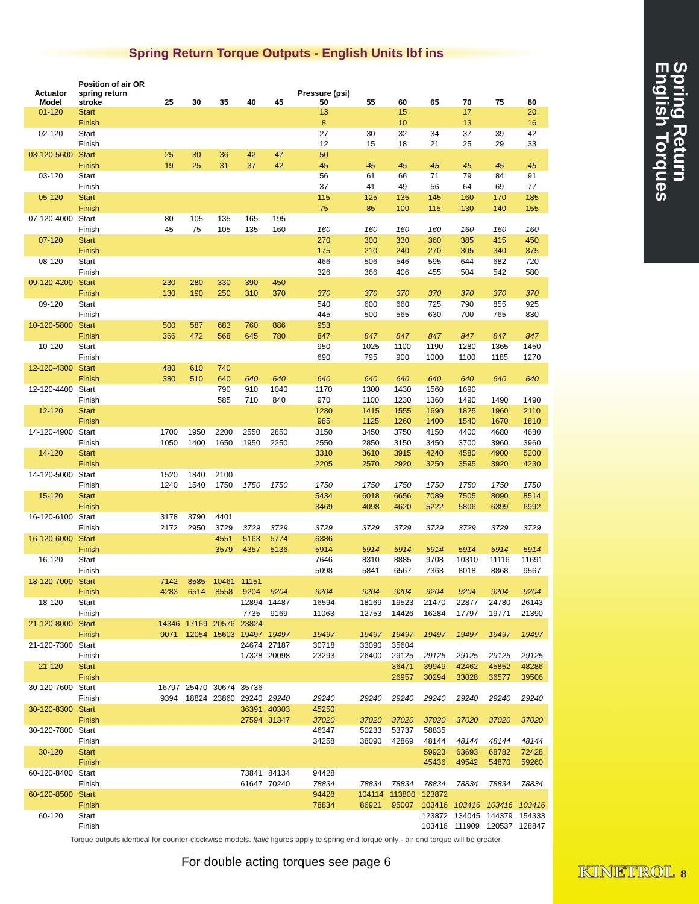Spring Return
English Torques
Spring Return Torque Outputs - English Units lbf ins
| Actuator Model | Position of air OR spring return stroke | 25 | 30 | 35 | 40 | 45 | Pressure (psi) 50 | 55 | 60 | 65 | 70 | 75 | 80 |
| --- | --- | --- | --- | --- | --- | --- | --- | --- | --- | --- | --- | --- | --- |
| 01-120 | Start | | | | | | 13 | | 15 | | 17 | | 20 |
| | Finish | | | | | | 8 | | 10 | | 13 | | 16 |
| 02-120 | Start | | | | | | 27 | 30 | 32 | 34 | 37 | 39 | 42 |
| | Finish | | | | | | 12 | 15 | 18 | 21 | 25 | 29 | 33 |
| 03-120-5600 | Start | 25 | 30 | 36 | 42 | 47 | 50 | | | | | | |
| | Finish | 19 | 25 | 31 | 37 | 42 | 45 | 45 | 45 | 45 | 45 | 45 | 45 |
| 03-120 | Start | | | | | | 56 | 61 | 66 | 71 | 79 | 84 | 91 |
| | Finish | | | | | | 37 | 41 | 49 | 56 | 64 | 69 | 77 |
| 05-120 | Start | | | | | | 115 | 125 | 135 | 145 | 160 | 170 | 185 |
| | Finish | | | | | | 75 | 85 | 100 | 115 | 130 | 140 | 155 |
| 07-120-4000 | Start | 80 | 105 | 135 | 165 | 195 | | | | | | | |
| | Finish | 45 | 75 | 105 | 135 | 160 | 160 | 160 | 160 | 160 | 160 | 160 | 160 |
| 07-120 | Start | | | | | | 270 | 300 | 330 | 360 | 385 | 415 | 450 |
| | Finish | | | | | | 175 | 210 | 240 | 270 | 305 | 340 | 375 |
| 08-120 | Start | | | | | | 466 | 506 | 546 | 595 | 644 | 682 | 720 |
| | Finish | | | | | | 326 | 366 | 406 | 455 | 504 | 542 | 580 |
| 09-120-4200 | Start | 230 | 280 | 330 | 390 | 450 | | | | | | | |
| | Finish | 130 | 190 | 250 | 310 | 370 | 370 | 370 | 370 | 370 | 370 | 370 | 370 |
| 09-120 | Start | | | | | | 540 | 600 | 660 | 725 | 790 | 855 | 925 |
| | Finish | | | | | | 445 | 500 | 565 | 630 | 700 | 765 | 830 |
| 10-120-5800 | Start | 500 | 587 | 683 | 760 | 886 | 953 | | | | | | |
| | Finish | 366 | 472 | 568 | 645 | 780 | 847 | 847 | 847 | 847 | 847 | 847 | 847 |
| 10-120 | Start | | | | | | 950 | 1025 | 1100 | 1190 | 1280 | 1365 | 1450 |
| | Finish | | | | | | 690 | 795 | 900 | 1000 | 1100 | 1185 | 1270 |
| 12-120-4300 | Start | 480 | 610 | 740 | | | | | | | | | |
| | Finish | 380 | 510 | 640 | 640 | 640 | 640 | 640 | 640 | 640 | 640 | 640 | 640 |
| 12-120-4400 | Start | | | 790 | 910 | 1040 | 1170 | 1300 | 1430 | 1560 | 1690 | | |
| | Finish | | | 585 | 710 | 840 | 970 | 1100 | 1230 | 1360 | 1490 | 1490 | 1490 |
| 12-120 | Start | | | | | | 1280 | 1415 | 1555 | 1690 | 1825 | 1960 | 2110 |
| | Finish | | | | | | 985 | 1125 | 1260 | 1400 | 1540 | 1670 | 1810 |
| 14-120-4900 | Start | 1700 | 1950 | 2200 | 2550 | 2850 | 3150 | 3450 | 3750 | 4150 | 4400 | 4680 | 4680 |
| | Finish | 1050 | 1400 | 1650 | 1950 | 2250 | 2550 | 2850 | 3150 | 3450 | 3700 | 3960 | 3960 |
| 14-120 | Start | | | | | | 3310 | 3610 | 3915 | 4240 | 4580 | 4900 | 5200 |
| | Finish | | | | | | 2205 | 2570 | 2920 | 3250 | 3595 | 3920 | 4230 |
| 14-120-5000 | Start | 1520 | 1840 | 2100 | | | | | | | | | |
| | Finish | 1240 | 1540 | 1750 | 1750 | 1750 | 1750 | 1750 | 1750 | 1750 | 1750 | 1750 | 1750 |
| 15-120 | Start | | | | | | 5434 | 6018 | 6656 | 7089 | 7505 | 8090 | 8514 |
| | Finish | | | | | | 3469 | 4098 | 4620 | 5222 | 5806 | 6399 | 6992 |
| 16-120-6100 | Start | 3178 | 3790 | 4401 | | | | | | | | | |
| | Finish | 2172 | 2950 | 3729 | 3729 | 3729 | 3729 | 3729 | 3729 | 3729 | 3729 | 3729 | 3729 |
| 16-120-6000 | Start | | | 4551 | 5163 | 5774 | 6386 | | | | | | |
| | Finish | | | 3579 | 4357 | 5136 | 5914 | 5914 | 5914 | 5914 | 5914 | 5914 | 5914 |
| 16-120 | Start | | | | | | 7646 | 8310 | 8885 | 9708 | 10310 | 11116 | 11691 |
| | Finish | | | | | | 5098 | 5841 | 6567 | 7363 | 8018 | 8868 | 9567 |
| 18-120-7000 | Start | 7142 | 8585 | 10461 | 11151 | | | | | | | | |
| | Finish | 4283 | 6514 | 8558 | 9204 | 9204 | 9204 | 9204 | 9204 | 9204 | 9204 | 9204 | 9204 |
| 18-120 | Start | | | | 12894 | 14487 | 16594 | 18169 | 19523 | 21470 | 22877 | 24780 | 26143 |
| | Finish | | | | 7735 | 9169 | 11063 | 12753 | 14426 | 16284 | 17797 | 19771 | 21390 |
| 21-120-8000 | Start | 14346 | 17169 | 20576 | 23824 | | | | | | | | |
| | Finish | 9071 | 12054 | 15603 | 19497 | 19497 | 19497 | 19497 | 19497 | 19497 | 19497 | 19497 | 19497 |
| 21-120-7300 | Start | | | | 24674 | 27187 | 30718 | 33090 | 35604 | | | | |
| | Finish | | | | 17328 | 20098 | 23293 | 26400 | 29125 | 29125 | 29125 | 29125 | 29125 |
| 21-120 | Start | | | | | | | | 36471 | 39949 | 42462 | 45852 | 48286 |
| | Finish | | | | | | | | 26957 | 30294 | 33028 | 36577 | 39506 |
| 30-120-7600 | Start | 16797 | 25470 | 30674 | 35736 | | | | | | | | |
| | Finish | 9394 | 18824 | 23860 | 29240 | 29240 | 29240 | 29240 | 29240 | 29240 | 29240 | 29240 | 29240 |
| 30-120-8300 | Start | | | | 36391 | 40303 | 45250 | | | | | | |
| | Finish | | | | 27594 | 31347 | 37020 | 37020 | 37020 | 37020 | 37020 | 37020 | 37020 |
| 30-120-7800 | Start | | | | | | 46347 | 50233 | 53737 | 58835 | | | |
| | Finish | | | | | | 34258 | 38090 | 42869 | 48144 | 48144 | 48144 | 48144 |
| 30-120 | Start | | | | | | | | | 59923 | 63693 | 68782 | 72428 |
| | Finish | | | | | | | | | 45436 | 49542 | 54870 | 59260 |
| 60-120-8400 | Start | | | | 73841 | 84134 | 94428 | | | | | | |
| | Finish | | | | 61647 | 70240 | 78834 | 78834 | 78834 | 78834 | 78834 | 78834 | 78834 |
| 60-120-8500 | Start | | | | | | 94428 | 104114 | 113800 | 123872 | | | |
| | Finish | | | | | | 78834 | 86921 | 95007 | 103416 | 103416 | 103416 | 103416 |
| 60-120 | Start | | | | | | | | | 123872 | 134045 | 144379 | 154333 |
| | Finish | | | | | | | | | 103416 | 111909 | 120537 | 128847 |
Torque outputs identical for counter-clockwise models. Italic figures apply to spring end torque only - air end torque will be greater.
For double acting torques see page 6
KINETROL 8